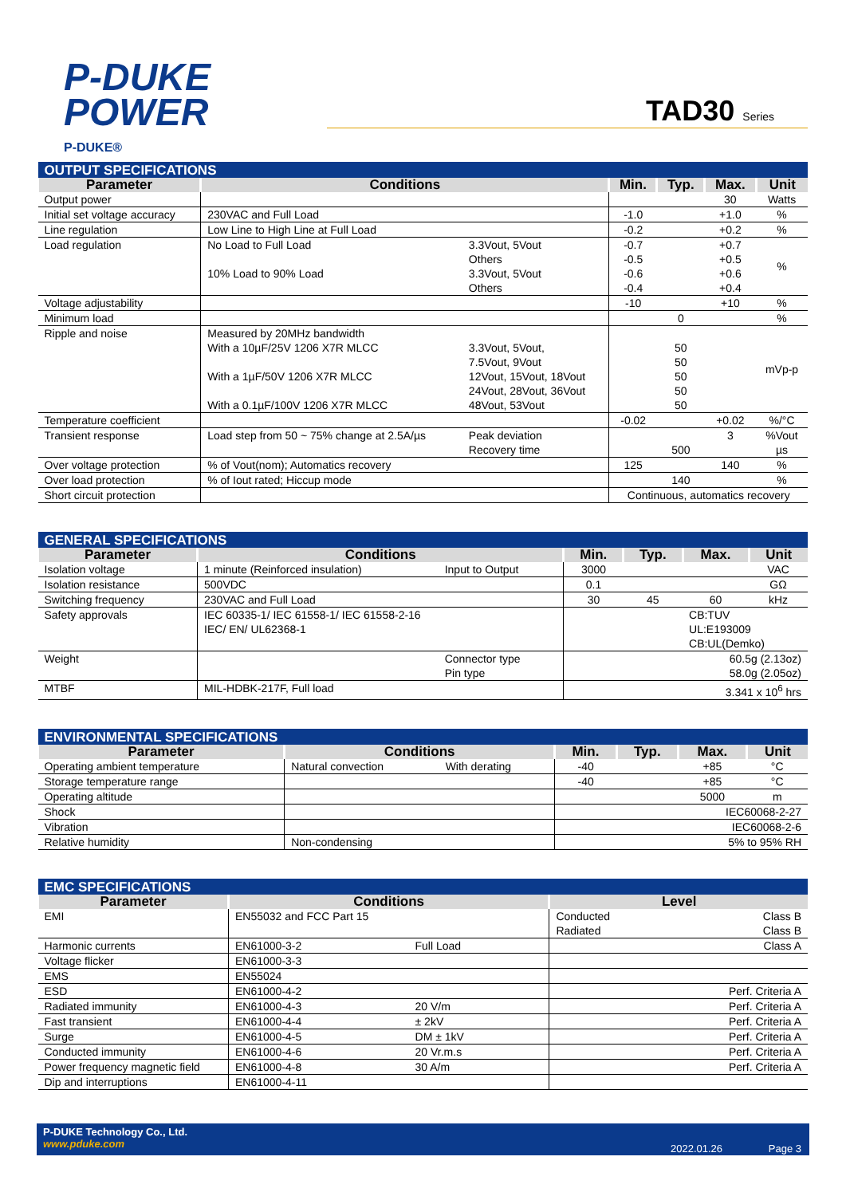P-DUKE
POWER
P-DUKE®
TAD30 Series
| OUTPUT SPECIFICATIONS | | | | | | |
| Parameter | Conditions | | Min. | Typ. | Max. | Unit |
| Output power | | | | | 30 | Watts |
| Initial set voltage accuracy | 230VAC and Full Load | | -1.0 | | +1.0 | % |
| Line regulation | Low Line to High Line at Full Load | | -0.2 | | +0.2 | % |
| Load regulation | No Load to Full Load 10% Load to 90% Load | 3.3Vout, 5Vout Others 3.3Vout, 5Vout Others | -0.7 -0.5 -0.6 -0.4 | | +0.7 +0.5 +0.6 +0.4 | % |
| Voltage adjustability | | | -10 | | +10 | % |
| Minimum load | | | | 0 | | % |
| Ripple and noise | Measured by 20MHz bandwidth With a 10µF/25V 1206 X7R MLCC With a 1µF/50V 1206 X7R MLCC With a 0.1µF/100V 1206 X7R MLCC | 3.3Vout, 5Vout, 7.5Vout, 9Vout 12Vout, 15Vout, 18Vout 24Vout, 28Vout, 36Vout 48Vout, 53Vout | | 50 50 50 50 50 | | mVp-p |
| Temperature coefficient | | | -0.02 | | +0.02 | %/°C |
| Transient response | Load step from 50 ~ 75% change at 2.5A/µs | Peak deviation Recovery time | | 500 | 3 | %Vout µs |
| Over voltage protection | % of Vout(nom); Automatics recovery | | 125 | | 140 | % |
| Over load protection | % of Iout rated; Hiccup mode | | | 140 | | % |
| Short circuit protection | | | Continuous, automatics recovery | | | |
| GENERAL SPECIFICATIONS | | | | | | |
| Parameter | Conditions | | Min. | Typ. | Max. | Unit |
| Isolation voltage | 1 minute (Reinforced insulation) | Input to Output | 3000 | | | VAC |
| Isolation resistance | 500VDC | | 0.1 | | | GΩ |
| Switching frequency | 230VAC and Full Load | | 30 | 45 | 60 | kHz |
| Safety approvals | IEC 60335-1/ IEC 61558-1/ IEC 61558-2-16 IEC/ EN/ UL62368-1 | | | | CB:TUV UL:E193009 CB:UL(Demko) | |
| Weight | | Connector type Pin type | | | 60.5g (2.13oz) 58.0g (2.05oz) | |
| MTBF | MIL-HDBK-217F, Full load | | | | 3.341 x 10<sup>6</sup> hrs | |
| ENVIRONMENTAL SPECIFICATIONS | | | | | | |
| Parameter | Conditions | | Min. | Typ. | Max. | Unit |
| Operating ambient temperature | Natural convection | With derating | -40 | | +85 | °C |
| Storage temperature range | | | -40 | | +85 | °C |
| Operating altitude | | | | | 5000 | m |
| Shock | | | | | IEC60068-2-27 | |
| Vibration | | | | | IEC60068-2-6 | |
| Relative humidity | Non-condensing | | | | 5% to 95% RH | |
| EMC SPECIFICATIONS | | | | |
| Parameter | Conditions | | Level | |
| EMI | EN55032 and FCC Part 15 | | Conducted Radiated | Class B Class B |
| Harmonic currents | EN61000-3-2 | Full Load | | Class A |
| Voltage flicker | EN61000-3-3 | | | |
| EMS | EN55024 | | | |
| ESD | EN61000-4-2 | | Perf. Criteria A | |
| Radiated immunity | EN61000-4-3 | 20 V/m | Perf. Criteria A | |
| Fast transient | EN61000-4-4 | ± 2kV | Perf. Criteria A | |
| Surge | EN61000-4-5 | DM ± 1kV | Perf. Criteria A | |
| Conducted immunity | EN61000-4-6 | 20 Vr.m.s | Perf. Criteria A | |
| Power frequency magnetic field | EN61000-4-8 | 30 A/m | Perf. Criteria A | |
| Dip and interruptions | EN61000-4-11 | | | |
P-DUKE Technology Co., Ltd.
www.pduke.com
2022.01.26 Page 3